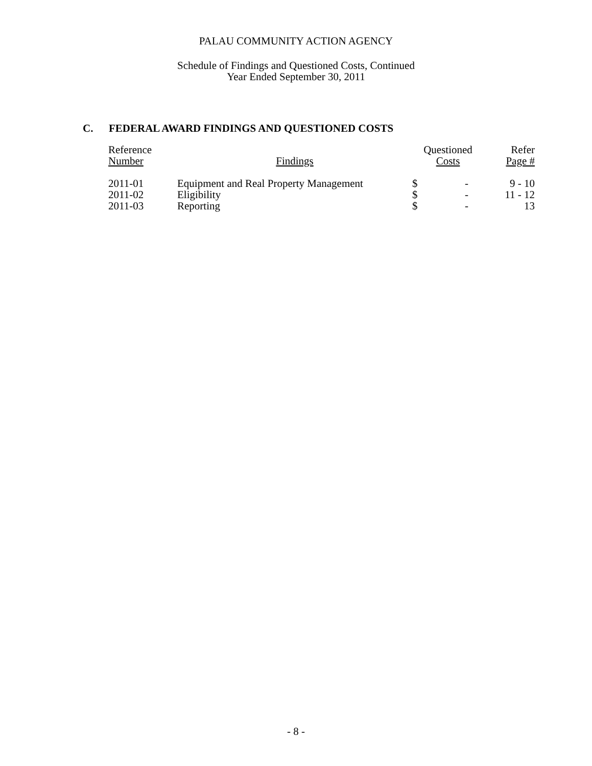PALAU COMMUNITY ACTION AGENCY
Schedule of Findings and Questioned Costs, Continued
Year Ended September 30, 2011
C. FEDERAL AWARD FINDINGS AND QUESTIONED COSTS
| Reference Number | Findings | Questioned Costs | | Refer Page # |
| --- | --- | --- | --- | --- |
| 2011-01 | Equipment and Real Property Management | $ | - | 9 - 10 |
| 2011-02 | Eligibility | $ | - | 11 - 12 |
| 2011-03 | Reporting | $ | - | 13 |
- 8 -